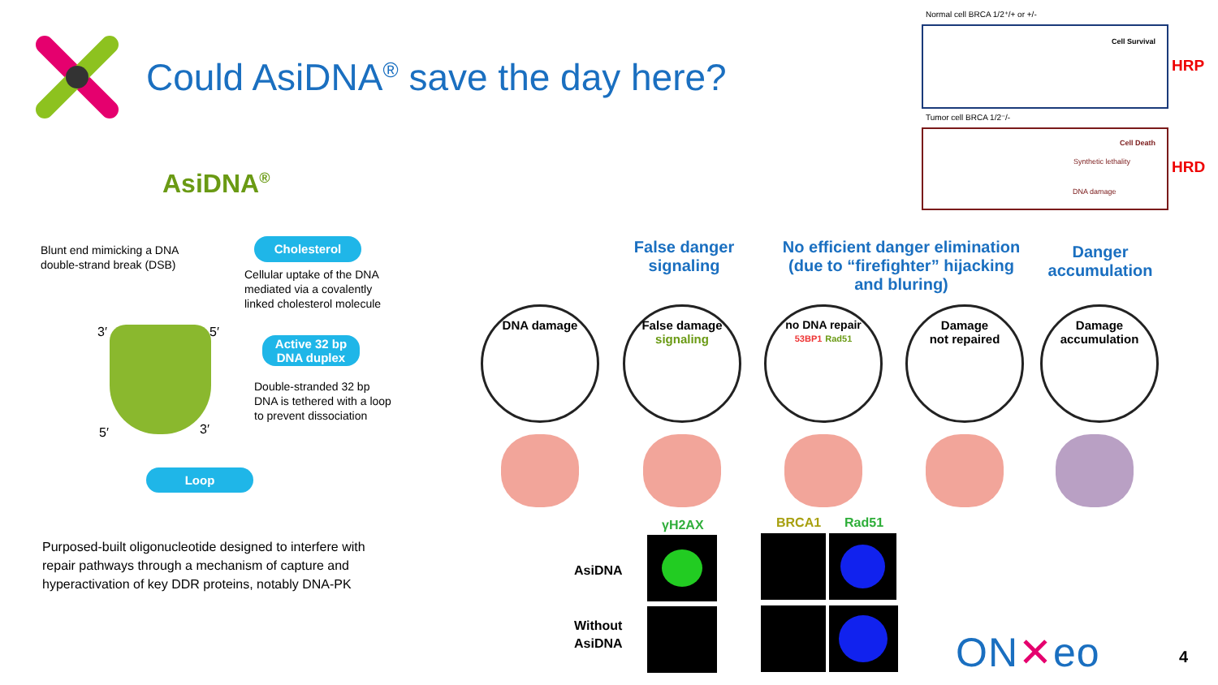Could AsiDNA<sup>®</sup> save the day here?
AsiDNA<sup>®</sup>
Normal cell BRCA 1/2⁺/+ or +/-
Cell Survival
Tumor cell BRCA 1/2⁻/-
Cell Death
Synthetic lethality
DNA damage
HRP
HRD
Blunt end mimicking a DNA
double-strand break (DSB)
Cholesterol
Cellular uptake of the DNA
mediated via a covalently
linked cholesterol molecule
Active 32 bp
DNA duplex
Double-stranded 32 bp
DNA is tethered with a loop
to prevent dissociation
3′ 5′
5′ 3′
Loop
Purposed-built oligonucleotide designed to interfere with
repair pathways through a mechanism of capture and
hyperactivation of key DDR proteins, notably DNA-PK
False danger
signaling
No efficient danger elimination
(due to “firefighter” hijacking
and bluring)
Danger
accumulation
DNA damage
False damage
signaling
no DNA repair
53BP1 Rad51
Damage
not repaired
Damage
accumulation
γH2AX BRCA1 Rad51
AsiDNA
Without
AsiDNA
ON✕eo 4